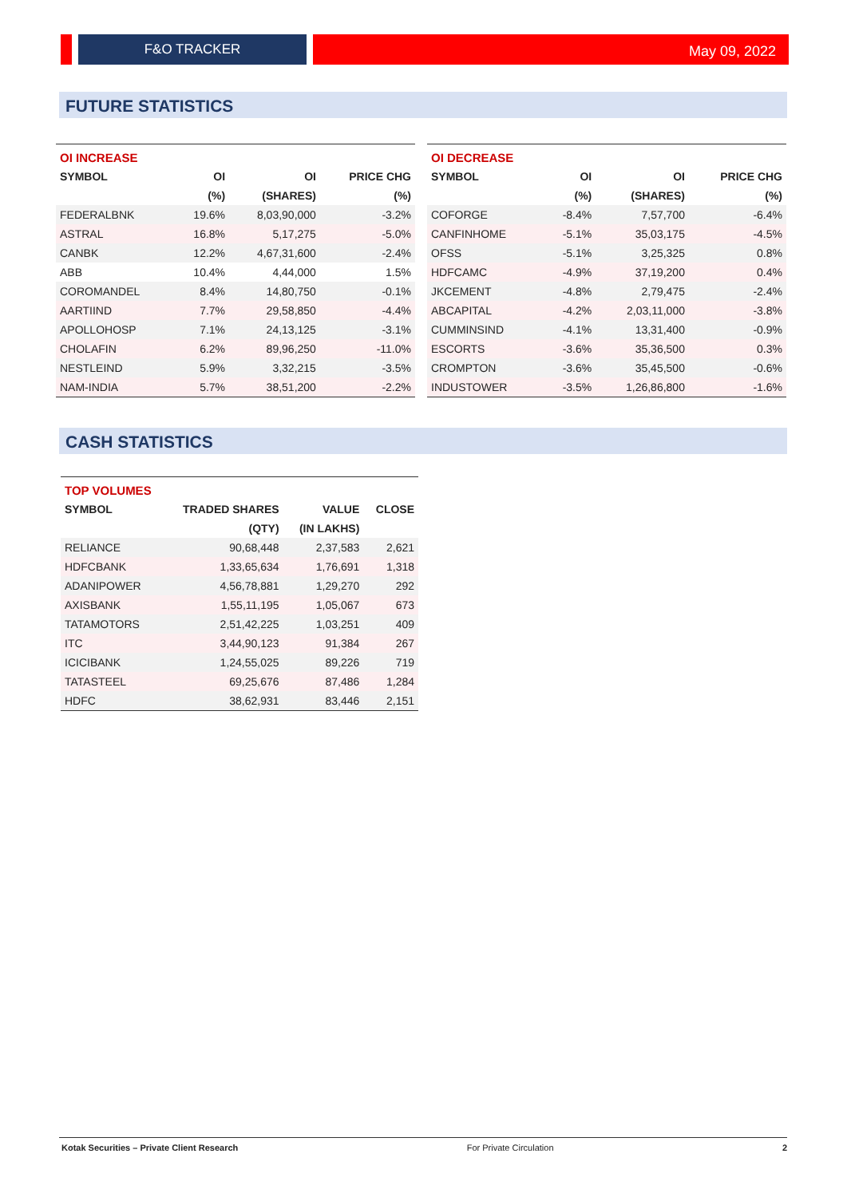F&O TRACKER
May 09, 2022
FUTURE STATISTICS
| OI INCREASE | | | |
| --- | --- | --- | --- |
| SYMBOL | OI | OI | PRICE CHG |
| | (%) | (SHARES) | (%) |
| FEDERALBNK | 19.6% | 8,03,90,000 | -3.2% |
| ASTRAL | 16.8% | 5,17,275 | -5.0% |
| CANBK | 12.2% | 4,67,31,600 | -2.4% |
| ABB | 10.4% | 4,44,000 | 1.5% |
| COROMANDEL | 8.4% | 14,80,750 | -0.1% |
| AARTIIND | 7.7% | 29,58,850 | -4.4% |
| APOLLOHOSP | 7.1% | 24,13,125 | -3.1% |
| CHOLAFIN | 6.2% | 89,96,250 | -11.0% |
| NESTLEIND | 5.9% | 3,32,215 | -3.5% |
| NAM-INDIA | 5.7% | 38,51,200 | -2.2% |
| OI DECREASE | | | |
| --- | --- | --- | --- |
| SYMBOL | OI | OI | PRICE CHG |
| | (%) | (SHARES) | (%) |
| COFORGE | -8.4% | 7,57,700 | -6.4% |
| CANFINHOME | -5.1% | 35,03,175 | -4.5% |
| OFSS | -5.1% | 3,25,325 | 0.8% |
| HDFCAMC | -4.9% | 37,19,200 | 0.4% |
| JKCEMENT | -4.8% | 2,79,475 | -2.4% |
| ABCAPITAL | -4.2% | 2,03,11,000 | -3.8% |
| CUMMINSIND | -4.1% | 13,31,400 | -0.9% |
| ESCORTS | -3.6% | 35,36,500 | 0.3% |
| CROMPTON | -3.6% | 35,45,500 | -0.6% |
| INDUSTOWER | -3.5% | 1,26,86,800 | -1.6% |
CASH STATISTICS
| TOP VOLUMES | | | |
| --- | --- | --- | --- |
| SYMBOL | TRADED SHARES | VALUE | CLOSE |
| | (QTY) | (IN LAKHS) | |
| RELIANCE | 90,68,448 | 2,37,583 | 2,621 |
| HDFCBANK | 1,33,65,634 | 1,76,691 | 1,318 |
| ADANIPOWER | 4,56,78,881 | 1,29,270 | 292 |
| AXISBANK | 1,55,11,195 | 1,05,067 | 673 |
| TATAMOTORS | 2,51,42,225 | 1,03,251 | 409 |
| ITC | 3,44,90,123 | 91,384 | 267 |
| ICICIBANK | 1,24,55,025 | 89,226 | 719 |
| TATASTEEL | 69,25,676 | 87,486 | 1,284 |
| HDFC | 38,62,931 | 83,446 | 2,151 |
Kotak Securities – Private Client Research For Private Circulation 2